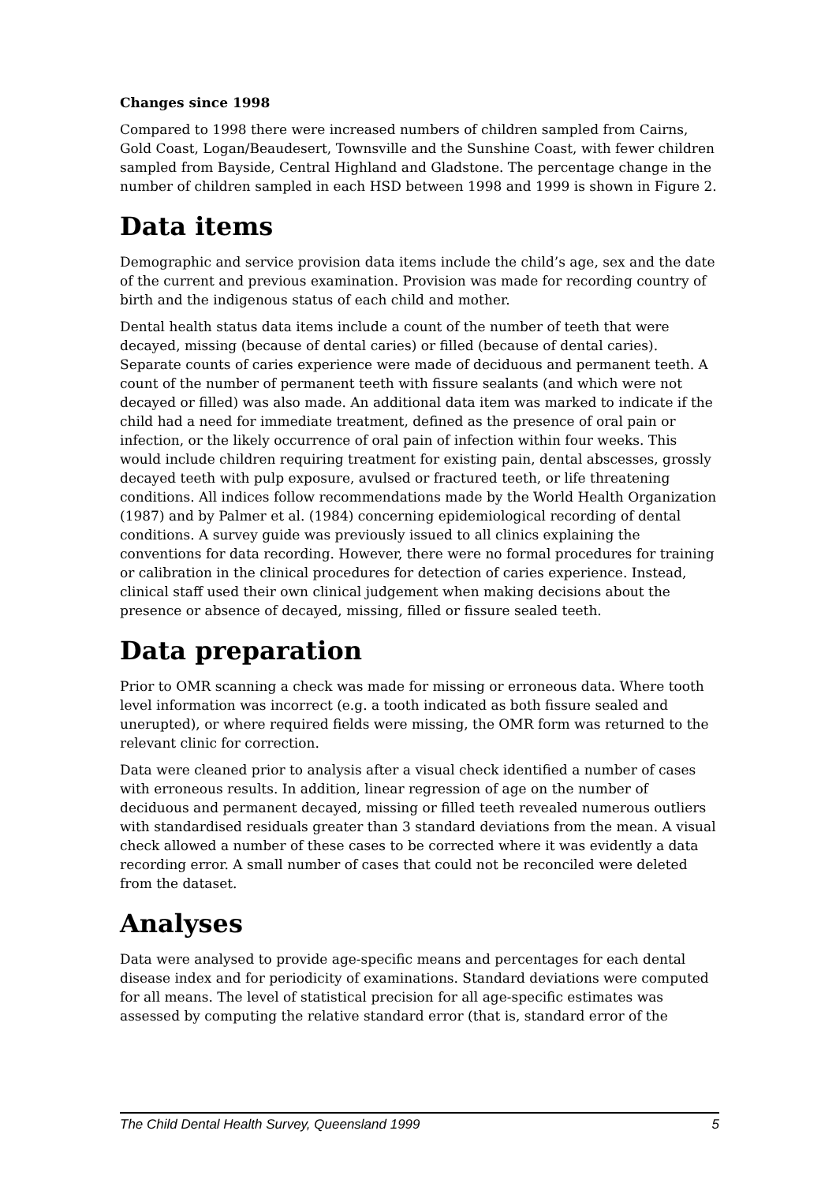Changes since 1998
Compared to 1998 there were increased numbers of children sampled from Cairns, Gold Coast, Logan/Beaudesert, Townsville and the Sunshine Coast, with fewer children sampled from Bayside, Central Highland and Gladstone. The percentage change in the number of children sampled in each HSD between 1998 and 1999 is shown in Figure 2.
Data items
Demographic and service provision data items include the child’s age, sex and the date of the current and previous examination. Provision was made for recording country of birth and the indigenous status of each child and mother.
Dental health status data items include a count of the number of teeth that were decayed, missing (because of dental caries) or filled (because of dental caries). Separate counts of caries experience were made of deciduous and permanent teeth. A count of the number of permanent teeth with fissure sealants (and which were not decayed or filled) was also made. An additional data item was marked to indicate if the child had a need for immediate treatment, defined as the presence of oral pain or infection, or the likely occurrence of oral pain of infection within four weeks. This would include children requiring treatment for existing pain, dental abscesses, grossly decayed teeth with pulp exposure, avulsed or fractured teeth, or life threatening conditions. All indices follow recommendations made by the World Health Organization (1987) and by Palmer et al. (1984) concerning epidemiological recording of dental conditions. A survey guide was previously issued to all clinics explaining the conventions for data recording. However, there were no formal procedures for training or calibration in the clinical procedures for detection of caries experience. Instead, clinical staff used their own clinical judgement when making decisions about the presence or absence of decayed, missing, filled or fissure sealed teeth.
Data preparation
Prior to OMR scanning a check was made for missing or erroneous data. Where tooth level information was incorrect (e.g. a tooth indicated as both fissure sealed and unerupted), or where required fields were missing, the OMR form was returned to the relevant clinic for correction.
Data were cleaned prior to analysis after a visual check identified a number of cases with erroneous results. In addition, linear regression of age on the number of deciduous and permanent decayed, missing or filled teeth revealed numerous outliers with standardised residuals greater than 3 standard deviations from the mean. A visual check allowed a number of these cases to be corrected where it was evidently a data recording error. A small number of cases that could not be reconciled were deleted from the dataset.
Analyses
Data were analysed to provide age-specific means and percentages for each dental disease index and for periodicity of examinations. Standard deviations were computed for all means. The level of statistical precision for all age-specific estimates was assessed by computing the relative standard error (that is, standard error of the
The Child Dental Health Survey, Queensland 1999 5